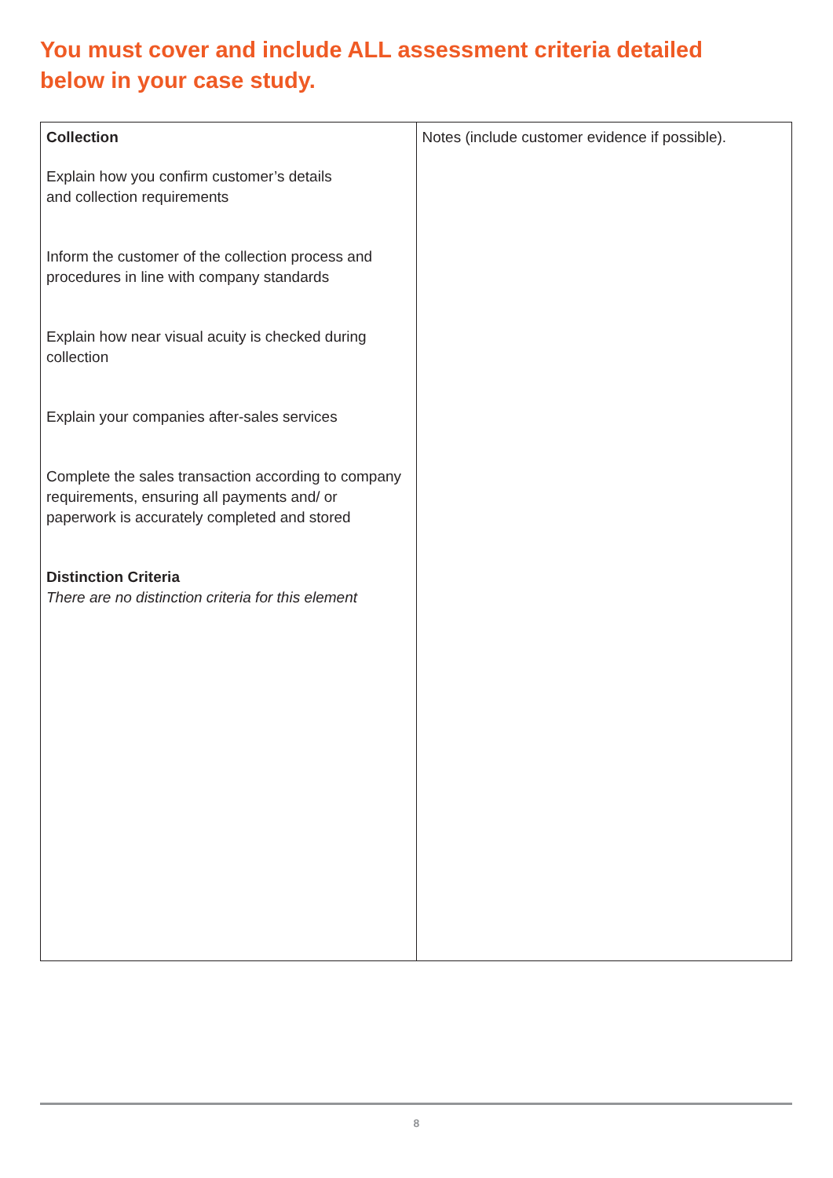You must cover and include ALL assessment criteria detailed below in your case study.
| Collection Explain how you confirm customer’s details and collection requirements Inform the customer of the collection process and procedures in line with company standards Explain how near visual acuity is checked during collection Explain your companies after-sales services Complete the sales transaction according to company requirements, ensuring all payments and/ or paperwork is accurately completed and stored Distinction Criteria There are no distinction criteria for this element | Notes (include customer evidence if possible). |
8